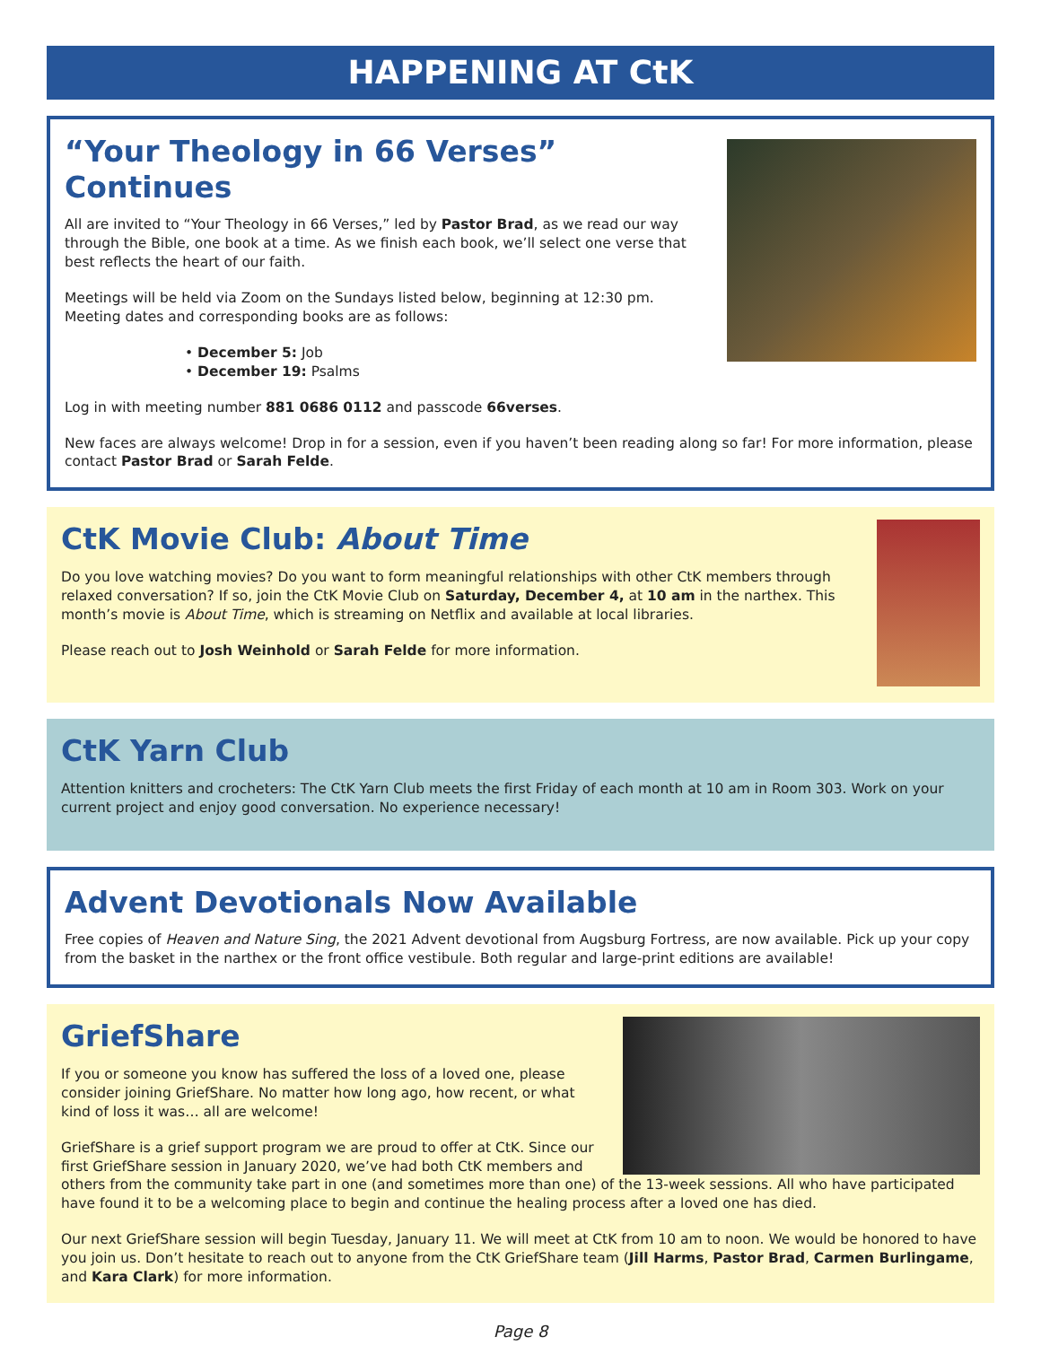HAPPENING AT CtK
“Your Theology in 66 Verses” Continues
All are invited to “Your Theology in 66 Verses,” led by Pastor Brad, as we read our way through the Bible, one book at a time. As we finish each book, we’ll select one verse that best reflects the heart of our faith.
Meetings will be held via Zoom on the Sundays listed below, beginning at 12:30 pm. Meeting dates and corresponding books are as follows:
• December 5: Job
• December 19: Psalms
Log in with meeting number 881 0686 0112 and passcode 66verses.
New faces are always welcome! Drop in for a session, even if you haven’t been reading along so far! For more information, please contact Pastor Brad or Sarah Felde.
CtK Movie Club: About Time
Do you love watching movies? Do you want to form meaningful relationships with other CtK members through relaxed conversation? If so, join the CtK Movie Club on Saturday, December 4, at 10 am in the narthex. This month’s movie is About Time, which is streaming on Netflix and available at local libraries.
Please reach out to Josh Weinhold or Sarah Felde for more information.
CtK Yarn Club
Attention knitters and crocheters: The CtK Yarn Club meets the first Friday of each month at 10 am in Room 303. Work on your current project and enjoy good conversation. No experience necessary!
Advent Devotionals Now Available
Free copies of Heaven and Nature Sing, the 2021 Advent devotional from Augsburg Fortress, are now available. Pick up your copy from the basket in the narthex or the front office vestibule. Both regular and large-print editions are available!
GriefShare
If you or someone you know has suffered the loss of a loved one, please consider joining GriefShare. No matter how long ago, how recent, or what kind of loss it was… all are welcome!
GriefShare is a grief support program we are proud to offer at CtK. Since our first GriefShare session in January 2020, we’ve had both CtK members and others from the community take part in one (and sometimes more than one) of the 13-week sessions. All who have participated have found it to be a welcoming place to begin and continue the healing process after a loved one has died.
Our next GriefShare session will begin Tuesday, January 11. We will meet at CtK from 10 am to noon. We would be honored to have you join us. Don’t hesitate to reach out to anyone from the CtK GriefShare team (Jill Harms, Pastor Brad, Carmen Burlingame, and Kara Clark) for more information.
Page 8